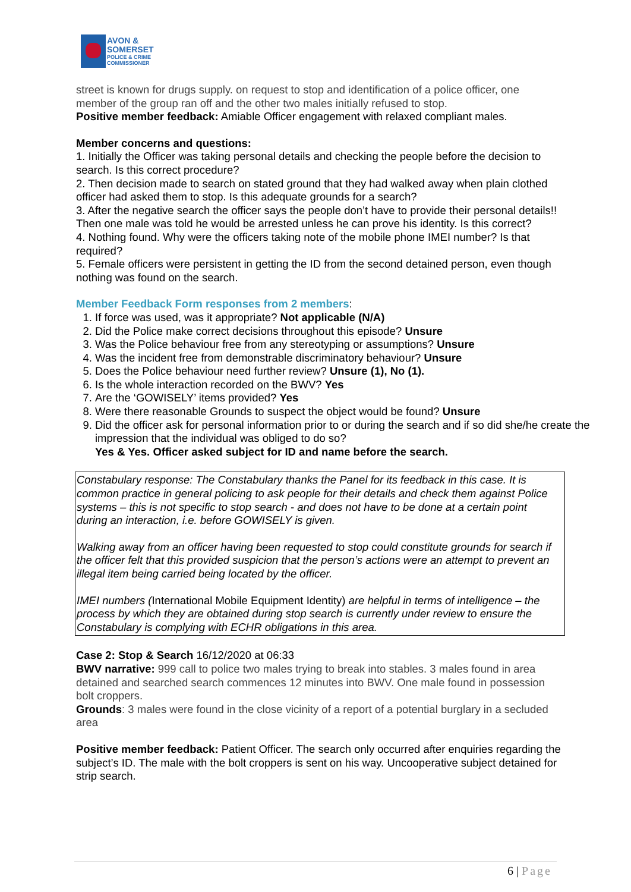AVON &
SOMERSET
POLICE & CRIME
COMMISSIONER
street is known for drugs supply. on request to stop and identification of a police officer, one member of the group ran off and the other two males initially refused to stop.
Positive member feedback: Amiable Officer engagement with relaxed compliant males.
Member concerns and questions:
1. Initially the Officer was taking personal details and checking the people before the decision to search. Is this correct procedure?
2. Then decision made to search on stated ground that they had walked away when plain clothed officer had asked them to stop. Is this adequate grounds for a search?
3. After the negative search the officer says the people don’t have to provide their personal details!! Then one male was told he would be arrested unless he can prove his identity. Is this correct?
4. Nothing found. Why were the officers taking note of the mobile phone IMEI number? Is that required?
5. Female officers were persistent in getting the ID from the second detained person, even though nothing was found on the search.
Member Feedback Form responses from 2 members:
1. If force was used, was it appropriate? Not applicable (N/A)
2. Did the Police make correct decisions throughout this episode? Unsure
3. Was the Police behaviour free from any stereotyping or assumptions? Unsure
4. Was the incident free from demonstrable discriminatory behaviour? Unsure
5. Does the Police behaviour need further review? Unsure (1), No (1).
6. Is the whole interaction recorded on the BWV? Yes
7. Are the ‘GOWISELY’ items provided? Yes
8. Were there reasonable Grounds to suspect the object would be found? Unsure
9. Did the officer ask for personal information prior to or during the search and if so did she/he create the impression that the individual was obliged to do so?
Yes & Yes. Officer asked subject for ID and name before the search.
Constabulary response: The Constabulary thanks the Panel for its feedback in this case. It is common practice in general policing to ask people for their details and check them against Police systems – this is not specific to stop search - and does not have to be done at a certain point during an interaction, i.e. before GOWISELY is given.
Walking away from an officer having been requested to stop could constitute grounds for search if the officer felt that this provided suspicion that the person’s actions were an attempt to prevent an illegal item being carried being located by the officer.
IMEI numbers (International Mobile Equipment Identity) are helpful in terms of intelligence – the process by which they are obtained during stop search is currently under review to ensure the Constabulary is complying with ECHR obligations in this area.
Case 2: Stop & Search 16/12/2020 at 06:33
BWV narrative: 999 call to police two males trying to break into stables. 3 males found in area detained and searched search commences 12 minutes into BWV. One male found in possession bolt croppers.
Grounds: 3 males were found in the close vicinity of a report of a potential burglary in a secluded area
Positive member feedback: Patient Officer. The search only occurred after enquiries regarding the subject’s ID. The male with the bolt croppers is sent on his way. Uncooperative subject detained for strip search.
6 | Page